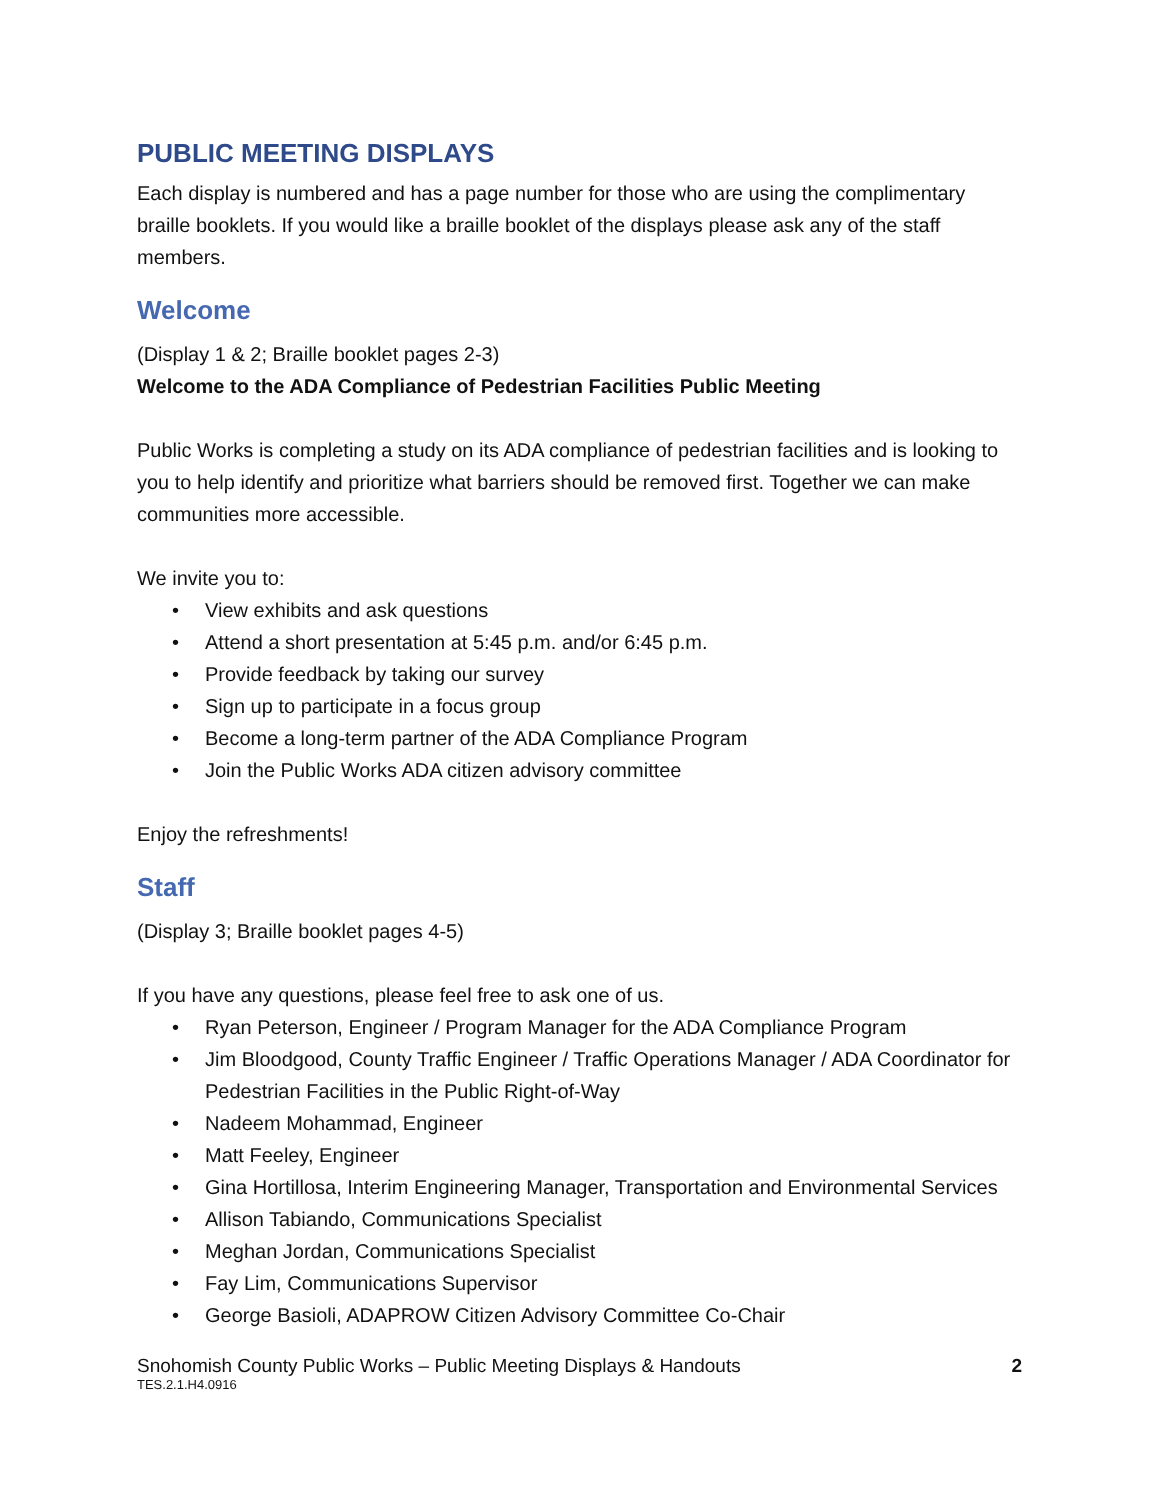PUBLIC MEETING DISPLAYS
Each display is numbered and has a page number for those who are using the complimentary braille booklets. If you would like a braille booklet of the displays please ask any of the staff members.
Welcome
(Display 1 & 2; Braille booklet pages 2-3)
Welcome to the ADA Compliance of Pedestrian Facilities Public Meeting
Public Works is completing a study on its ADA compliance of pedestrian facilities and is looking to you to help identify and prioritize what barriers should be removed first. Together we can make communities more accessible.
We invite you to:
• View exhibits and ask questions
• Attend a short presentation at 5:45 p.m. and/or 6:45 p.m.
• Provide feedback by taking our survey
• Sign up to participate in a focus group
• Become a long-term partner of the ADA Compliance Program
• Join the Public Works ADA citizen advisory committee
Enjoy the refreshments!
Staff
(Display 3; Braille booklet pages 4-5)
If you have any questions, please feel free to ask one of us.
• Ryan Peterson, Engineer / Program Manager for the ADA Compliance Program
• Jim Bloodgood, County Traffic Engineer / Traffic Operations Manager / ADA Coordinator for Pedestrian Facilities in the Public Right-of-Way
• Nadeem Mohammad, Engineer
• Matt Feeley, Engineer
• Gina Hortillosa, Interim Engineering Manager, Transportation and Environmental Services
• Allison Tabiando, Communications Specialist
• Meghan Jordan, Communications Specialist
• Fay Lim, Communications Supervisor
• George Basioli, ADAPROW Citizen Advisory Committee Co-Chair
Snohomish County Public Works – Public Meeting Displays & Handouts 2
TES.2.1.H4.0916